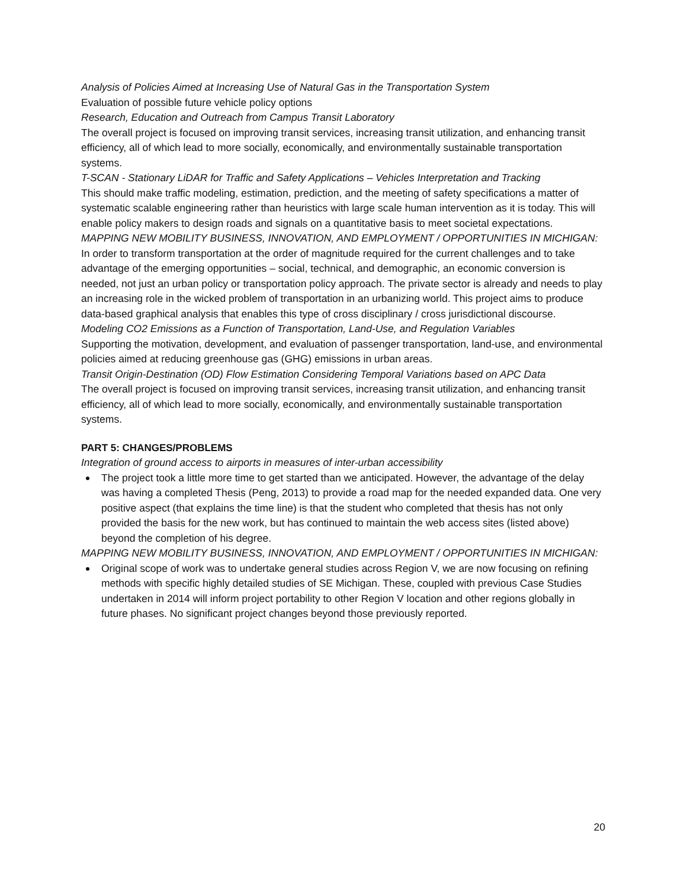Analysis of Policies Aimed at Increasing Use of Natural Gas in the Transportation System
Evaluation of possible future vehicle policy options
Research, Education and Outreach from Campus Transit Laboratory
The overall project is focused on improving transit services, increasing transit utilization, and enhancing transit efficiency, all of which lead to more socially, economically, and environmentally sustainable transportation systems.
T-SCAN - Stationary LiDAR for Traffic and Safety Applications – Vehicles Interpretation and Tracking
This should make traffic modeling, estimation, prediction, and the meeting of safety specifications a matter of systematic scalable engineering rather than heuristics with large scale human intervention as it is today. This will enable policy makers to design roads and signals on a quantitative basis to meet societal expectations.
MAPPING NEW MOBILITY BUSINESS, INNOVATION, AND EMPLOYMENT / OPPORTUNITIES IN MICHIGAN:
In order to transform transportation at the order of magnitude required for the current challenges and to take advantage of the emerging opportunities – social, technical, and demographic, an economic conversion is needed, not just an urban policy or transportation policy approach. The private sector is already and needs to play an increasing role in the wicked problem of transportation in an urbanizing world. This project aims to produce data-based graphical analysis that enables this type of cross disciplinary / cross jurisdictional discourse.
Modeling CO2 Emissions as a Function of Transportation, Land-Use, and Regulation Variables
Supporting the motivation, development, and evaluation of passenger transportation, land-use, and environmental policies aimed at reducing greenhouse gas (GHG) emissions in urban areas.
Transit Origin-Destination (OD) Flow Estimation Considering Temporal Variations based on APC Data
The overall project is focused on improving transit services, increasing transit utilization, and enhancing transit efficiency, all of which lead to more socially, economically, and environmentally sustainable transportation systems.
PART 5: CHANGES/PROBLEMS
Integration of ground access to airports in measures of inter-urban accessibility
The project took a little more time to get started than we anticipated. However, the advantage of the delay was having a completed Thesis (Peng, 2013) to provide a road map for the needed expanded data. One very positive aspect (that explains the time line) is that the student who completed that thesis has not only provided the basis for the new work, but has continued to maintain the web access sites (listed above) beyond the completion of his degree.
MAPPING NEW MOBILITY BUSINESS, INNOVATION, AND EMPLOYMENT / OPPORTUNITIES IN MICHIGAN:
Original scope of work was to undertake general studies across Region V, we are now focusing on refining methods with specific highly detailed studies of SE Michigan. These, coupled with previous Case Studies undertaken in 2014 will inform project portability to other Region V location and other regions globally in future phases. No significant project changes beyond those previously reported.
20